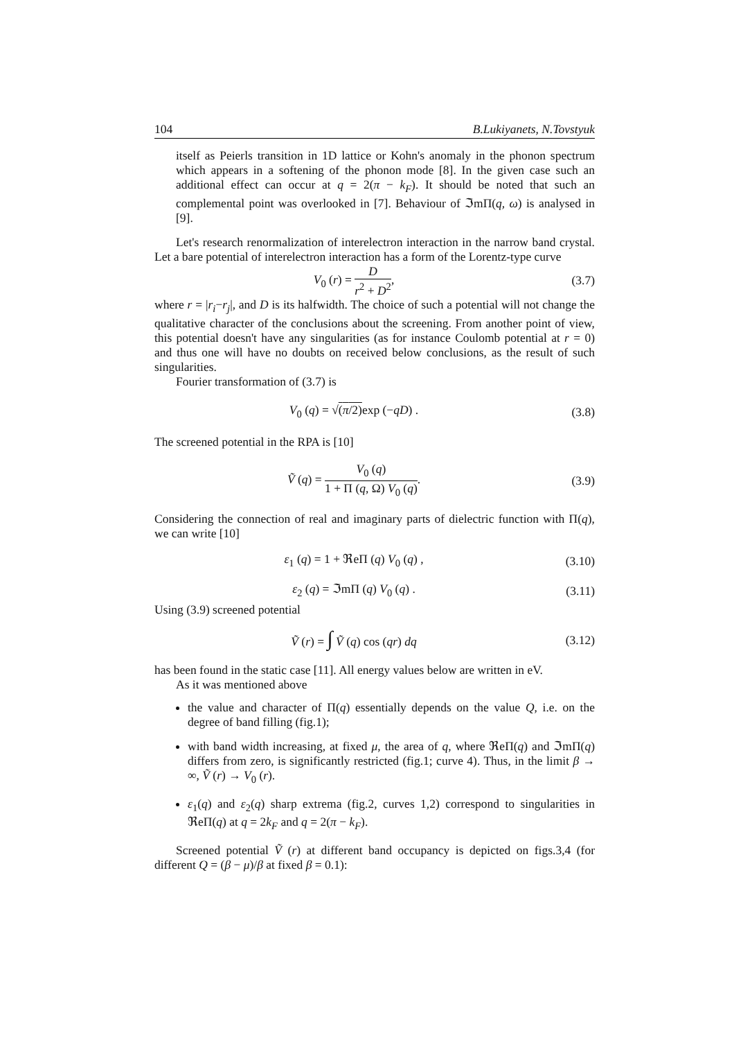104 B.Lukiyanets, N.Tovstyuk
itself as Peierls transition in 1D lattice or Kohn's anomaly in the phonon spectrum which appears in a softening of the phonon mode [8]. In the given case such an additional effect can occur at q = 2(π − k<sub>F</sub>). It should be noted that such an complemental point was overlooked in [7]. Behaviour of ℑmΠ(q, ω) is analysed in [9].
Let's research renormalization of interelectron interaction in the narrow band crystal. Let a bare potential of interelectron interaction has a form of the Lorentz-type curve
V<sub>0</sub> (r) = D r<sup>2</sup> + D<sup>2</sup>, (3.7)
where r = |r<sub>i</sub>−r<sub>j</sub>|, and D is its halfwidth. The choice of such a potential will not change the qualitative character of the conclusions about the screening. From another point of view, this potential doesn't have any singularities (as for instance Coulomb potential at r = 0) and thus one will have no doubts on received below conclusions, as the result of such singularities.
Fourier transformation of (3.7) is
V<sub>0</sub> (q) = √(π/2) exp (−qD) . (3.8)
The screened potential in the RPA is [10]
Ṽ (q) = V<sub>0</sub> (q) 1 + Π (q, Ω) V<sub>0</sub> (q).
(3.9)
Considering the connection of real and imaginary parts of dielectric function with Π(q), we can write [10]
ε<sub>1</sub> (q) = 1 + ℜeΠ (q) V<sub>0</sub> (q) ,
(3.10)
ε<sub>2</sub> (q) = ℑmΠ (q) V<sub>0</sub> (q) .
(3.11)
Using (3.9) screened potential
Ṽ (r) = ∫ Ṽ (q) cos (qr) dq
(3.12)
has been found in the static case [11]. All energy values below are written in eV.
As it was mentioned above
the value and character of Π(q) essentially depends on the value Q, i.e. on the degree of band filling (fig.1);
with band width increasing, at fixed μ, the area of q, where ℜeΠ(q) and ℑmΠ(q) differs from zero, is significantly restricted (fig.1; curve 4). Thus, in the limit β → ∞, Ṽ (r) → V<sub>0</sub> (r).
ε<sub>1</sub>(q) and ε<sub>2</sub>(q) sharp extrema (fig.2, curves 1,2) correspond to singularities in ℜeΠ(q) at q = 2k<sub>F</sub> and q = 2(π − k<sub>F</sub>).
Screened potential Ṽ (r) at different band occupancy is depicted on figs.3,4 (for different Q = (β − μ)/β at fixed β = 0.1):